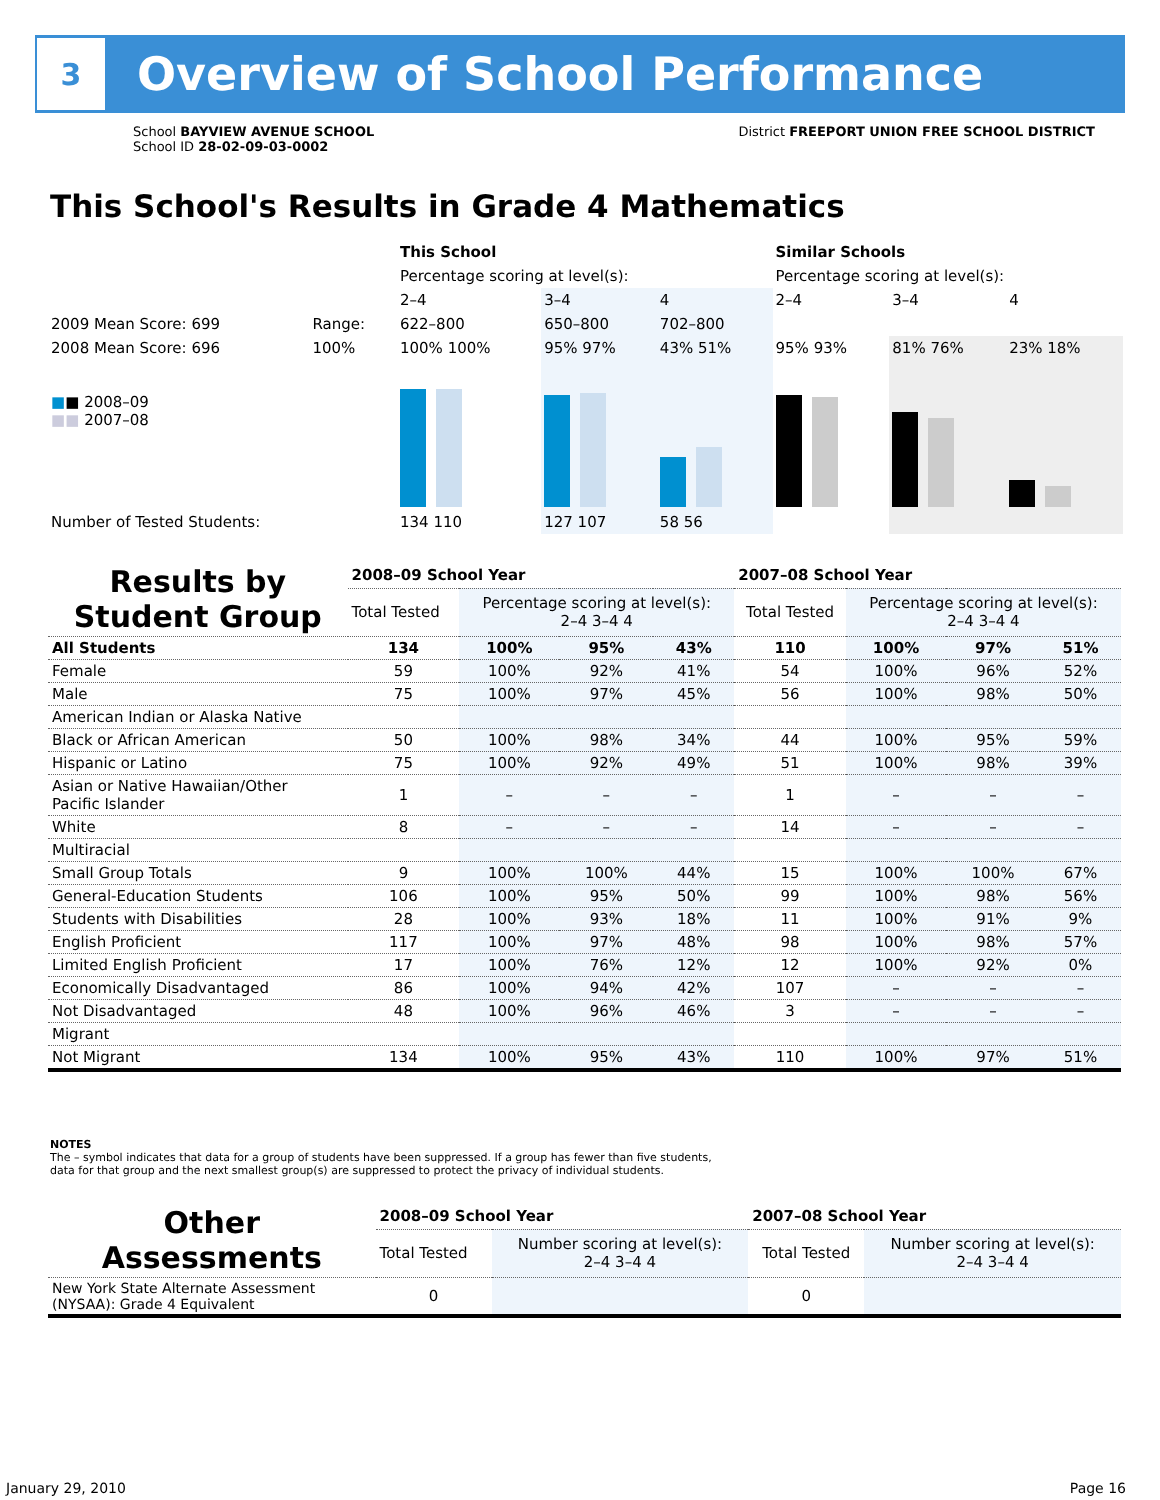3
Overview of School Performance
School BAYVIEW AVENUE SCHOOL
School ID 28-02-09-03-0002
District FREEPORT UNION FREE SCHOOL DISTRICT
This School's Results in Grade 4 Mathematics
| | | This School | | | Similar Schools | | |
| | | Percentage scoring at level(s): | | | Percentage scoring at level(s): | | |
| | | 2–4 | 3–4 | 4 | 2–4 | 3–4 | 4 |
| 2009 Mean Score: 699 | Range: | 622–800 | 650–800 | 702–800 | | | |
| 2008 Mean Score: 696 ■ ■ 2008–09 ■■ 2007–08 | 100% | 100% 100% | 95% 97% | 43% 51% | 95% 93% | 81% 76% | 23% 18% |
| Number of Tested Students: | | 134 110 | 127 107 | 58 56 | | | |
| Results by Student Group | 2008–09 School Year | | | | 2007–08 School Year | | | |
| --- | --- | --- | --- | --- | --- | --- | --- | --- |
| | Total Tested | Percentage scoring at level(s): 2–4 3–4 4 | | | Total Tested | Percentage scoring at level(s): 2–4 3–4 4 | | |
| All Students | 134 | 100% | 95% | 43% | 110 | 100% | 97% | 51% |
| Female | 59 | 100% | 92% | 41% | 54 | 100% | 96% | 52% |
| Male | 75 | 100% | 97% | 45% | 56 | 100% | 98% | 50% |
| American Indian or Alaska Native | | | | | | | | |
| Black or African American | 50 | 100% | 98% | 34% | 44 | 100% | 95% | 59% |
| Hispanic or Latino | 75 | 100% | 92% | 49% | 51 | 100% | 98% | 39% |
| Asian or Native Hawaiian/Other Pacific Islander | 1 | – | – | – | 1 | – | – | – |
| White | 8 | – | – | – | 14 | – | – | – |
| Multiracial | | | | | | | | |
| Small Group Totals | 9 | 100% | 100% | 44% | 15 | 100% | 100% | 67% |
| General-Education Students | 106 | 100% | 95% | 50% | 99 | 100% | 98% | 56% |
| Students with Disabilities | 28 | 100% | 93% | 18% | 11 | 100% | 91% | 9% |
| English Proficient | 117 | 100% | 97% | 48% | 98 | 100% | 98% | 57% |
| Limited English Proficient | 17 | 100% | 76% | 12% | 12 | 100% | 92% | 0% |
| Economically Disadvantaged | 86 | 100% | 94% | 42% | 107 | – | – | – |
| Not Disadvantaged | 48 | 100% | 96% | 46% | 3 | – | – | – |
| Migrant | | | | | | | | |
| Not Migrant | 134 | 100% | 95% | 43% | 110 | 100% | 97% | 51% |
NOTES
The – symbol indicates that data for a group of students have been suppressed. If a group has fewer than five students,
data for that group and the next smallest group(s) are suppressed to protect the privacy of individual students.
| Other Assessments | 2008–09 School Year | | 2007–08 School Year | |
| --- | --- | --- | --- | --- |
| | Total Tested | Number scoring at level(s): 2–4 3–4 4 | Total Tested | Number scoring at level(s): 2–4 3–4 4 |
| New York State Alternate Assessment (NYSAA): Grade 4 Equivalent | 0 | | 0 | |
January 29, 2010 Page 16